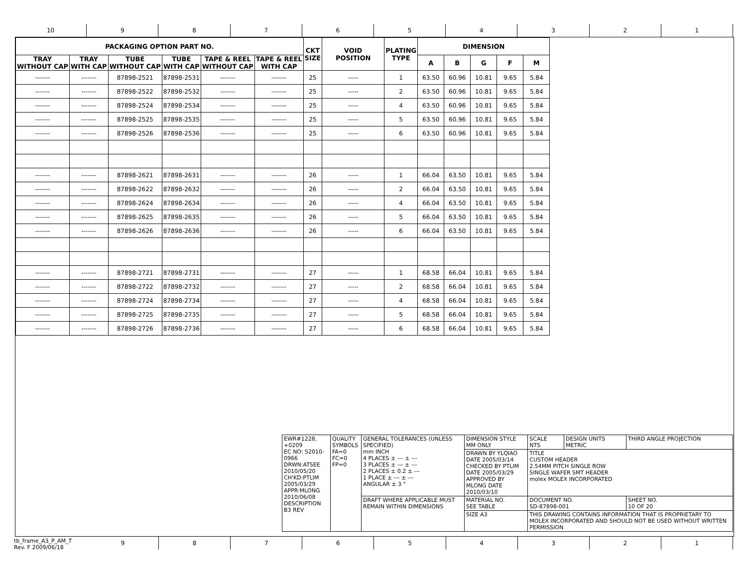10 9 8 7 6 5 4 3 2 1
| PACKAGING OPTION PART NO. | | | | | | CKT SIZE | VOID POSITION | PLATING TYPE | DIMENSION | | | | |
| --- | --- | --- | --- | --- | --- | --- | --- | --- | --- | --- | --- | --- | --- |
| TRAY WITHOUT CAP | TRAY WITH CAP | TUBE WITHOUT CAP | TUBE WITH CAP | TAPE & REEL WITHOUT CAP | TAPE & REEL WITH CAP | | | | A | B | G | F | M |
| ------- | ------- | 87898-2521 | 87898-2531 | ------- | ------- | 25 | ----- | 1 | 63.50 | 60.96 | 10.81 | 9.65 | 5.84 |
| ------- | ------- | 87898-2522 | 87898-2532 | ------- | ------- | 25 | ----- | 2 | 63.50 | 60.96 | 10.81 | 9.65 | 5.84 |
| ------- | ------- | 87898-2524 | 87898-2534 | ------- | ------- | 25 | ----- | 4 | 63.50 | 60.96 | 10.81 | 9.65 | 5.84 |
| ------- | ------- | 87898-2525 | 87898-2535 | ------- | ------- | 25 | ----- | 5 | 63.50 | 60.96 | 10.81 | 9.65 | 5.84 |
| ------- | ------- | 87898-2526 | 87898-2536 | ------- | ------- | 25 | ----- | 6 | 63.50 | 60.96 | 10.81 | 9.65 | 5.84 |
| ------- | ------- | 87898-2621 | 87898-2631 | ------- | ------- | 26 | ----- | 1 | 66.04 | 63.50 | 10.81 | 9.65 | 5.84 |
| ------- | ------- | 87898-2622 | 87898-2632 | ------- | ------- | 26 | ----- | 2 | 66.04 | 63.50 | 10.81 | 9.65 | 5.84 |
| ------- | ------- | 87898-2624 | 87898-2634 | ------- | ------- | 26 | ----- | 4 | 66.04 | 63.50 | 10.81 | 9.65 | 5.84 |
| ------- | ------- | 87898-2625 | 87898-2635 | ------- | ------- | 26 | ----- | 5 | 66.04 | 63.50 | 10.81 | 9.65 | 5.84 |
| ------- | ------- | 87898-2626 | 87898-2636 | ------- | ------- | 26 | ----- | 6 | 66.04 | 63.50 | 10.81 | 9.65 | 5.84 |
| ------- | ------- | 87898-2721 | 87898-2731 | ------- | ------- | 27 | ----- | 1 | 68.58 | 66.04 | 10.81 | 9.65 | 5.84 |
| ------- | ------- | 87898-2722 | 87898-2732 | ------- | ------- | 27 | ----- | 2 | 68.58 | 66.04 | 10.81 | 9.65 | 5.84 |
| ------- | ------- | 87898-2724 | 87898-2734 | ------- | ------- | 27 | ----- | 4 | 68.58 | 66.04 | 10.81 | 9.65 | 5.84 |
| ------- | ------- | 87898-2725 | 87898-2735 | ------- | ------- | 27 | ----- | 5 | 68.58 | 66.04 | 10.81 | 9.65 | 5.84 |
| ------- | ------- | 87898-2726 | 87898-2736 | ------- | ------- | 27 | ----- | 6 | 68.58 | 66.04 | 10.81 | 9.65 | 5.84 |
| EWR#1228, +0209 EC NO: S2010-0966 DRWN:ATSEE 2010/05/20 CH'KD:PTLIM 2005/03/29 APPR:MLONG 2010/06/08 DESCRIPTION B3 REV | QUALITY SYMBOLS FA=0 FC=0 FP=0 | GENERAL TOLERANCES (UNLESS SPECIFIED) mm INCH 4 PLACES ± --- ± --- 3 PLACES ± --- ± --- 2 PLACES ± 0.2 ± --- 1 PLACE ± --- ± --- ANGULAR ± 3 ° | DIMENSION STYLE MM ONLY | SCALE NTS | DESIGN UNITS METRIC | THIRD ANGLE PROJECTION | |
| | | | DRAWN BY YLQIAO DATE 2005/03/14 CHECKED BY PTLIM DATE 2005/03/29 APPROVED BY MLONG DATE 2010/03/10 | TITLE CUSTOM HEADER 2.54MM PITCH SINGLE ROW SINGLE WAFER SMT HEADER molex MOLEX INCORPORATED | | | |
| | | DRAFT WHERE APPLICABLE MUST REMAIN WITHIN DIMENSIONS | MATERIAL NO. SEE TABLE | DOCUMENT NO. SD-87898-001 | | | SHEET NO. 10 OF 20 |
| | | | SIZE A3 | THIS DRAWING CONTAINS INFORMATION THAT IS PROPRIETARY TO MOLEX INCORPORATED AND SHOULD NOT BE USED WITHOUT WRITTEN PERMISSION | | | |
tb_frame_A3_P_AM_T
Rev. F 2009/06/18
9 8 7 6 5 4 3 2 1